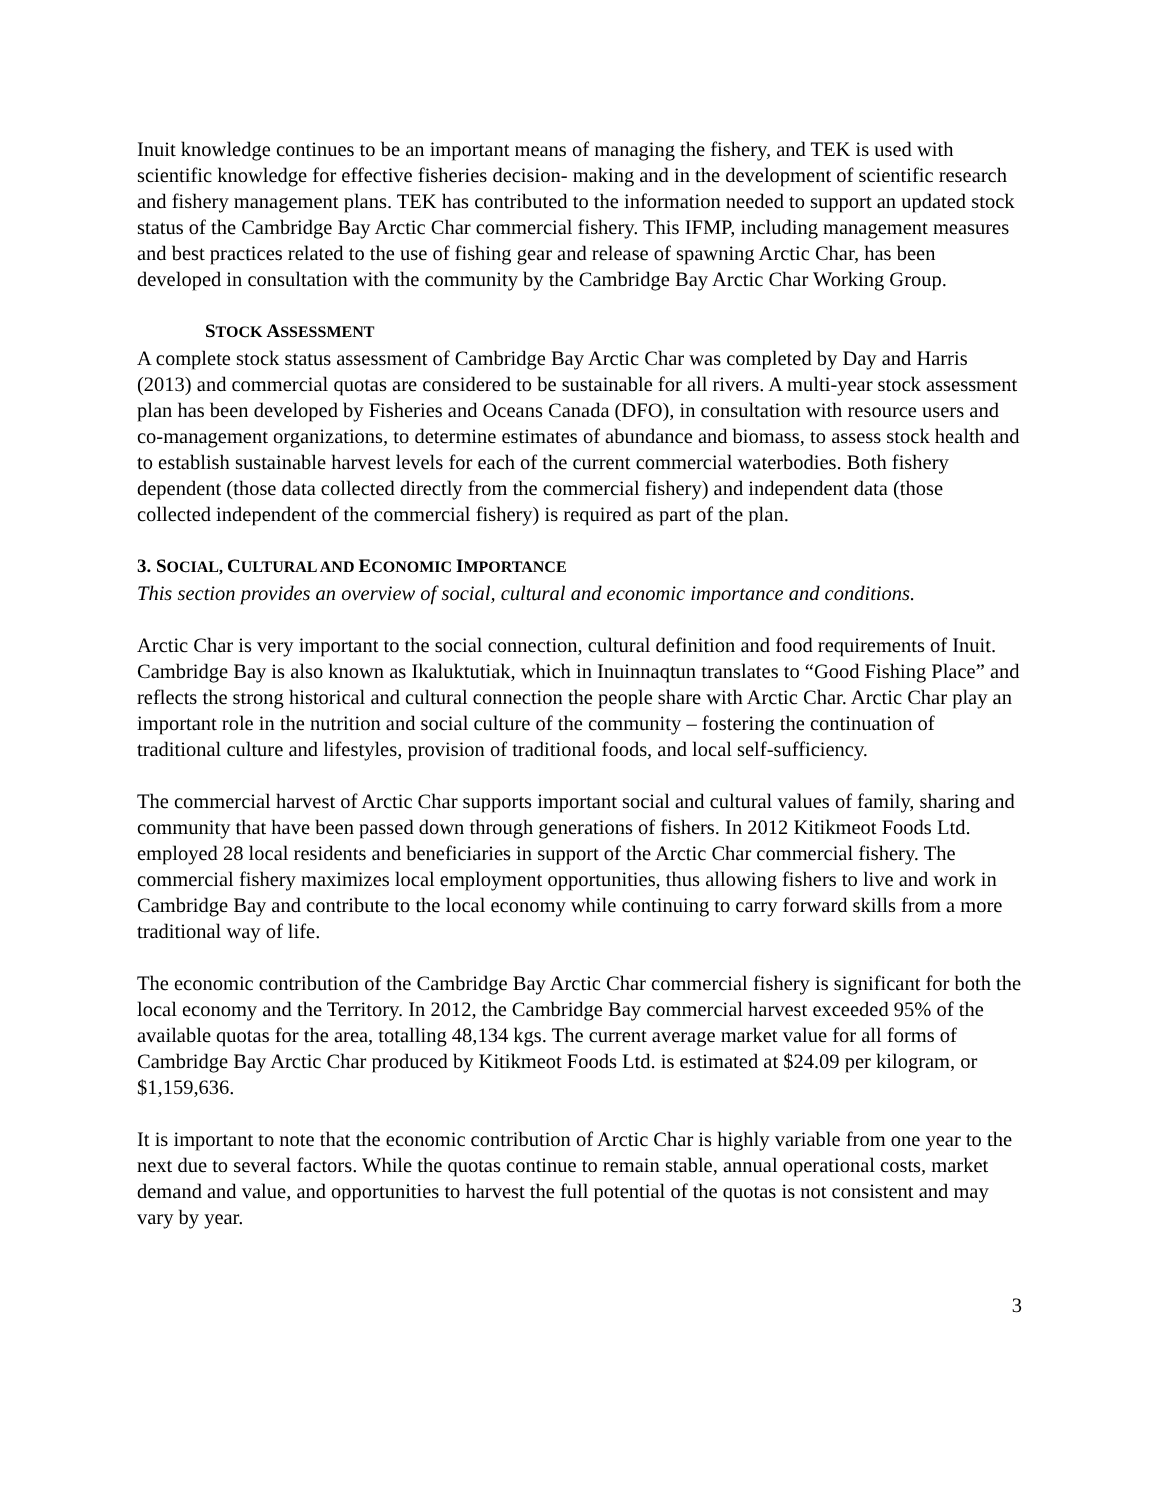Inuit knowledge continues to be an important means of managing the fishery, and TEK is used with scientific knowledge for effective fisheries decision- making and in the development of scientific research and fishery management plans. TEK has contributed to the information needed to support an updated stock status of the Cambridge Bay Arctic Char commercial fishery. This IFMP, including management measures and best practices related to the use of fishing gear and release of spawning Arctic Char, has been developed in consultation with the community by the Cambridge Bay Arctic Char Working Group.
STOCK ASSESSMENT
A complete stock status assessment of Cambridge Bay Arctic Char was completed by Day and Harris (2013) and commercial quotas are considered to be sustainable for all rivers. A multi-year stock assessment plan has been developed by Fisheries and Oceans Canada (DFO), in consultation with resource users and co-management organizations, to determine estimates of abundance and biomass, to assess stock health and to establish sustainable harvest levels for each of the current commercial waterbodies. Both fishery dependent (those data collected directly from the commercial fishery) and independent data (those collected independent of the commercial fishery) is required as part of the plan.
3. SOCIAL, CULTURAL AND ECONOMIC IMPORTANCE
This section provides an overview of social, cultural and economic importance and conditions.
Arctic Char is very important to the social connection, cultural definition and food requirements of Inuit. Cambridge Bay is also known as Ikaluktutiak, which in Inuinnaqtun translates to “Good Fishing Place” and reflects the strong historical and cultural connection the people share with Arctic Char. Arctic Char play an important role in the nutrition and social culture of the community – fostering the continuation of traditional culture and lifestyles, provision of traditional foods, and local self-sufficiency.
The commercial harvest of Arctic Char supports important social and cultural values of family, sharing and community that have been passed down through generations of fishers. In 2012 Kitikmeot Foods Ltd. employed 28 local residents and beneficiaries in support of the Arctic Char commercial fishery. The commercial fishery maximizes local employment opportunities, thus allowing fishers to live and work in Cambridge Bay and contribute to the local economy while continuing to carry forward skills from a more traditional way of life.
The economic contribution of the Cambridge Bay Arctic Char commercial fishery is significant for both the local economy and the Territory. In 2012, the Cambridge Bay commercial harvest exceeded 95% of the available quotas for the area, totalling 48,134 kgs. The current average market value for all forms of Cambridge Bay Arctic Char produced by Kitikmeot Foods Ltd. is estimated at $24.09 per kilogram, or $1,159,636.
It is important to note that the economic contribution of Arctic Char is highly variable from one year to the next due to several factors. While the quotas continue to remain stable, annual operational costs, market demand and value, and opportunities to harvest the full potential of the quotas is not consistent and may vary by year.
3